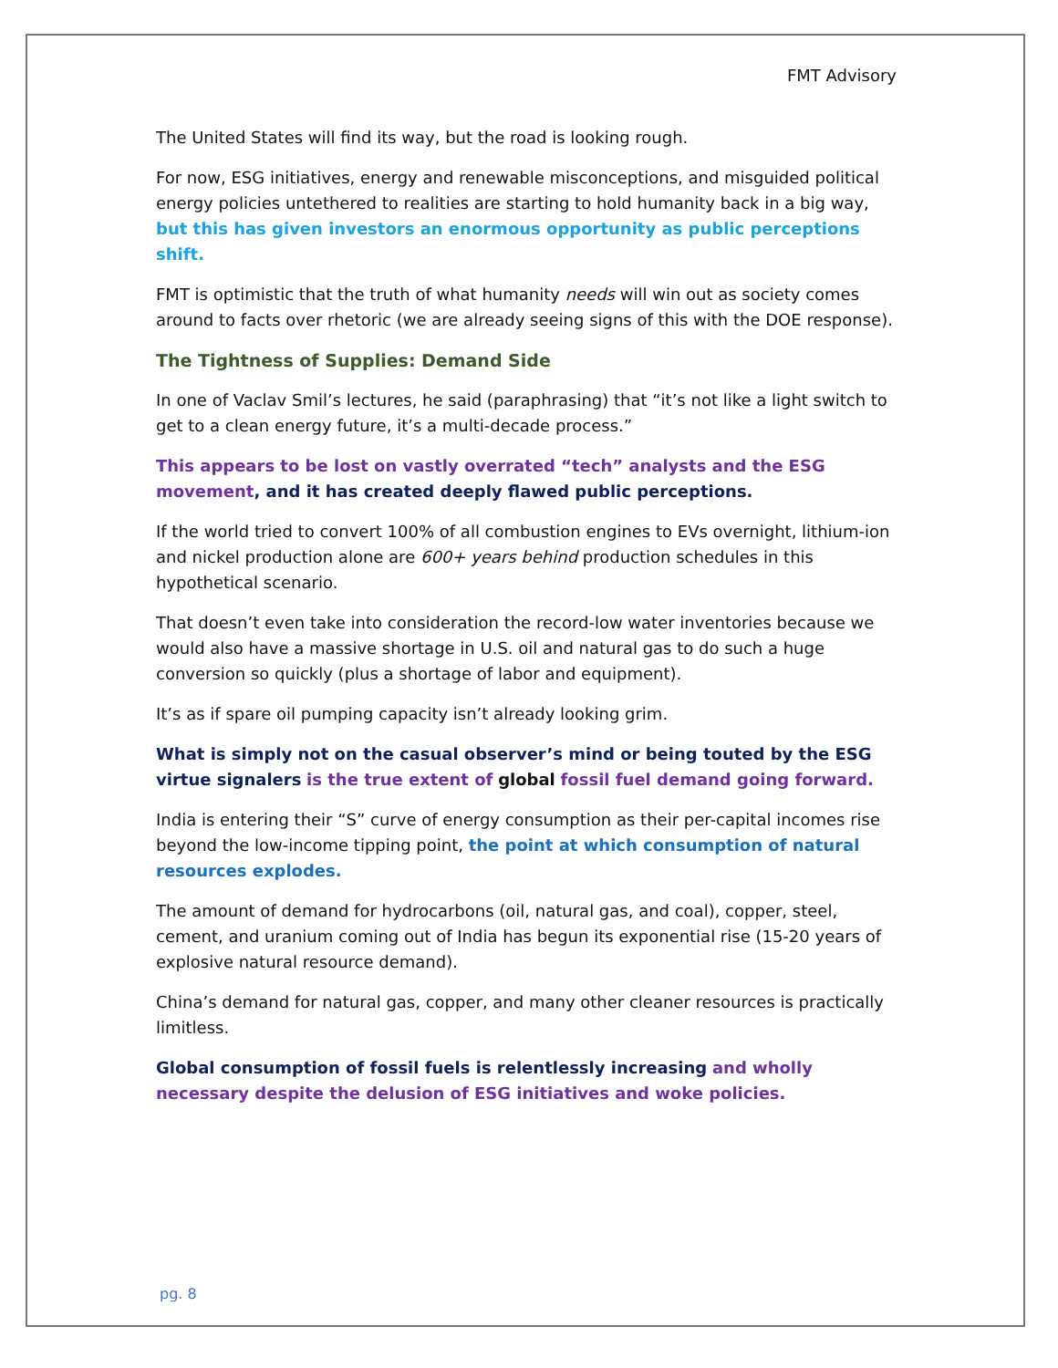FMT Advisory
The United States will find its way, but the road is looking rough.
For now, ESG initiatives, energy and renewable misconceptions, and misguided political energy policies untethered to realities are starting to hold humanity back in a big way, but this has given investors an enormous opportunity as public perceptions shift.
FMT is optimistic that the truth of what humanity needs will win out as society comes around to facts over rhetoric (we are already seeing signs of this with the DOE response).
The Tightness of Supplies: Demand Side
In one of Vaclav Smil’s lectures, he said (paraphrasing) that “it’s not like a light switch to get to a clean energy future, it’s a multi-decade process.”
This appears to be lost on vastly overrated “tech” analysts and the ESG movement, and it has created deeply flawed public perceptions.
If the world tried to convert 100% of all combustion engines to EVs overnight, lithium-ion and nickel production alone are 600+ years behind production schedules in this hypothetical scenario.
That doesn’t even take into consideration the record-low water inventories because we would also have a massive shortage in U.S. oil and natural gas to do such a huge conversion so quickly (plus a shortage of labor and equipment).
It’s as if spare oil pumping capacity isn’t already looking grim.
What is simply not on the casual observer’s mind or being touted by the ESG virtue signalers is the true extent of global fossil fuel demand going forward.
India is entering their “S” curve of energy consumption as their per-capital incomes rise beyond the low-income tipping point, the point at which consumption of natural resources explodes.
The amount of demand for hydrocarbons (oil, natural gas, and coal), copper, steel, cement, and uranium coming out of India has begun its exponential rise (15-20 years of explosive natural resource demand).
China’s demand for natural gas, copper, and many other cleaner resources is practically limitless.
Global consumption of fossil fuels is relentlessly increasing and wholly necessary despite the delusion of ESG initiatives and woke policies.
pg. 8